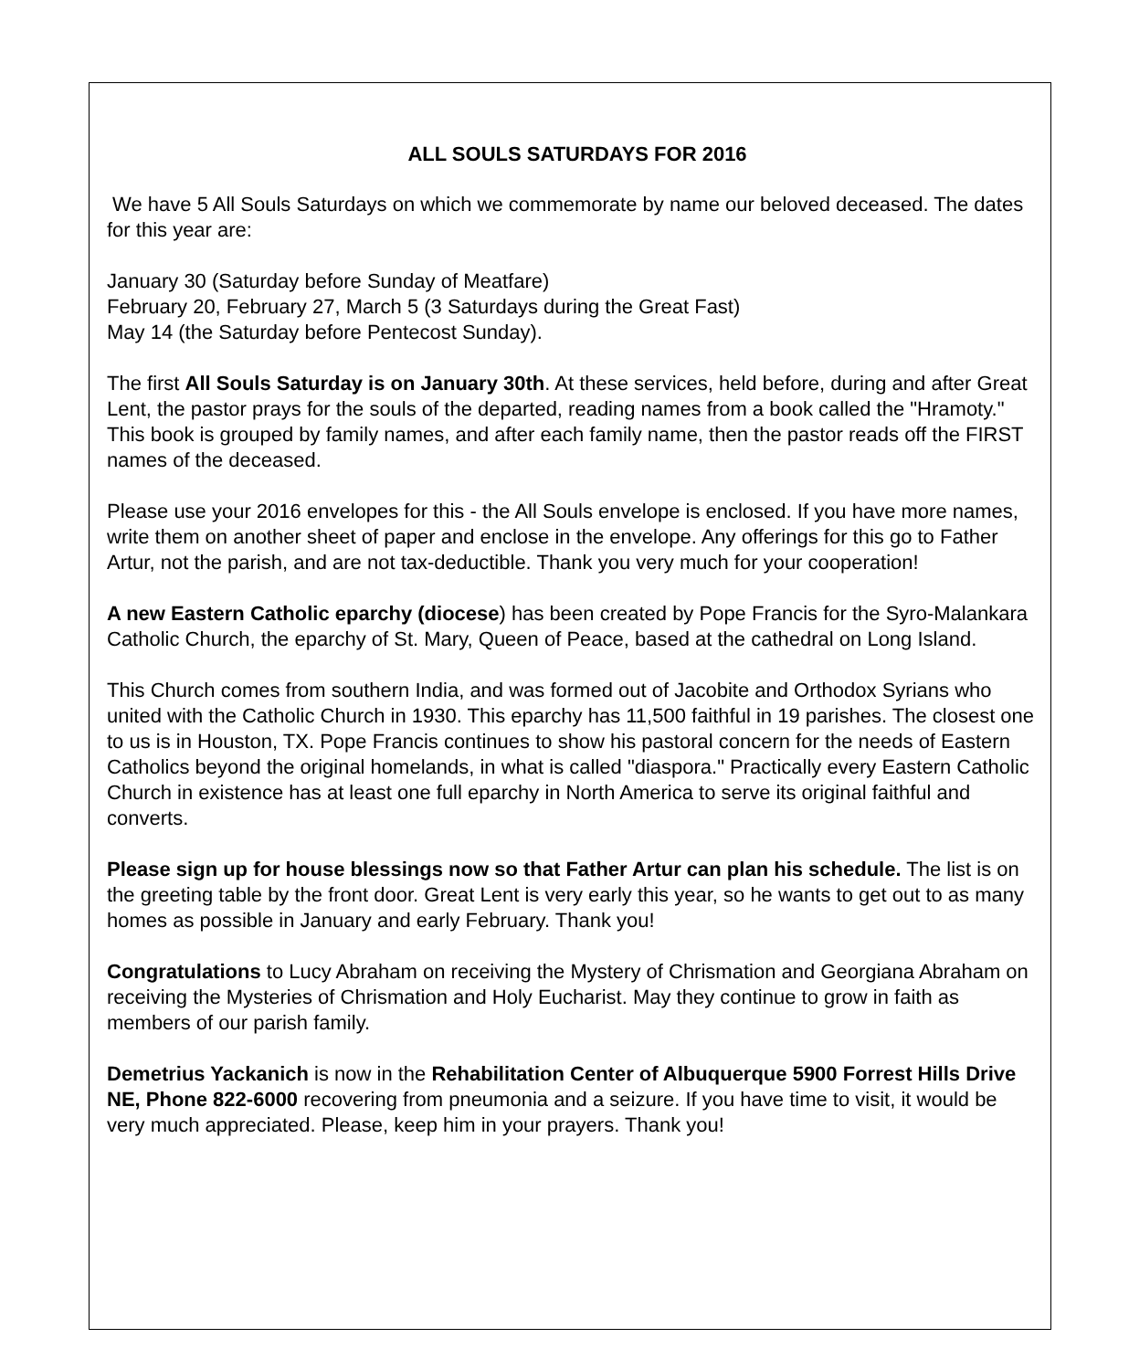ALL SOULS SATURDAYS FOR 2016
We have 5 All Souls Saturdays on which we commemorate by name our beloved deceased. The dates for this year are:
January 30 (Saturday before Sunday of Meatfare)
February 20, February 27, March 5 (3 Saturdays during the Great Fast)
May 14 (the Saturday before Pentecost Sunday).
The first All Souls Saturday is on January 30th. At these services, held before, during and after Great Lent, the pastor prays for the souls of the departed, reading names from a book called the "Hramoty." This book is grouped by family names, and after each family name, then the pastor reads off the FIRST names of the deceased.
Please use your 2016 envelopes for this - the All Souls envelope is enclosed. If you have more names, write them on another sheet of paper and enclose in the envelope. Any offerings for this go to Father Artur, not the parish, and are not tax-deductible. Thank you very much for your cooperation!
A new Eastern Catholic eparchy (diocese) has been created by Pope Francis for the Syro-Malankara Catholic Church, the eparchy of St. Mary, Queen of Peace, based at the cathedral on Long Island.
This Church comes from southern India, and was formed out of Jacobite and Orthodox Syrians who united with the Catholic Church in 1930. This eparchy has 11,500 faithful in 19 parishes. The closest one to us is in Houston, TX. Pope Francis continues to show his pastoral concern for the needs of Eastern Catholics beyond the original homelands, in what is called "diaspora." Practically every Eastern Catholic Church in existence has at least one full eparchy in North America to serve its original faithful and converts.
Please sign up for house blessings now so that Father Artur can plan his schedule. The list is on the greeting table by the front door. Great Lent is very early this year, so he wants to get out to as many homes as possible in January and early February. Thank you!
Congratulations to Lucy Abraham on receiving the Mystery of Chrismation and Georgiana Abraham on receiving the Mysteries of Chrismation and Holy Eucharist. May they continue to grow in faith as members of our parish family.
Demetrius Yackanich is now in the Rehabilitation Center of Albuquerque 5900 Forrest Hills Drive NE, Phone 822-6000 recovering from pneumonia and a seizure. If you have time to visit, it would be very much appreciated. Please, keep him in your prayers. Thank you!